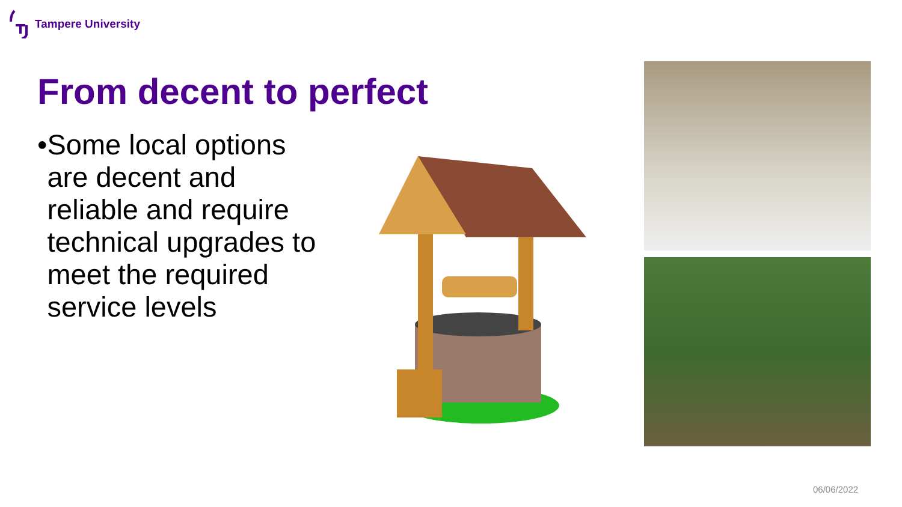Tampere University
From decent to perfect
•
Some local options are decent and reliable and require technical upgrades to meet the required service levels
06/06/2022